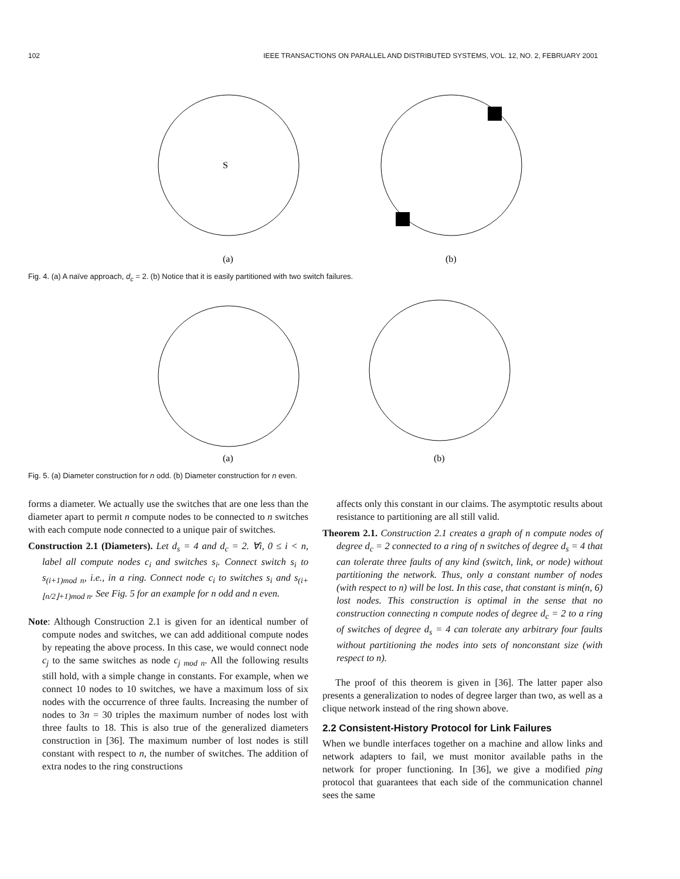102 IEEE TRANSACTIONS ON PARALLEL AND DISTRIBUTED SYSTEMS, VOL. 12, NO. 2, FEBRUARY 2001
S
(a)
(b)
Fig. 4. (a) A naïve approach, d<sub>c</sub> = 2. (b) Notice that it is easily partitioned with two switch failures.
(a)
(b)
Fig. 5. (a) Diameter construction for n odd. (b) Diameter construction for n even.
forms a diameter. We actually use the switches that are one less than the diameter apart to permit n compute nodes to be connected to n switches with each compute node connected to a unique pair of switches.
Construction 2.1 (Diameters). Let d<sub>s</sub> = 4 and d<sub>c</sub> = 2. ∀i, 0 ≤ i < n, label all compute nodes c<sub>i</sub> and switches s<sub>i</sub>. Connect switch s<sub>i</sub> to s<sub>(i+1)mod n</sub>, i.e., in a ring. Connect node c<sub>i</sub> to switches s<sub>i</sub> and s<sub>(i+⌊n/2⌋+1)mod n</sub>. See Fig. 5 for an example for n odd and n even.
Note: Although Construction 2.1 is given for an identical number of compute nodes and switches, we can add additional compute nodes by repeating the above process. In this case, we would connect node c<sub>j</sub> to the same switches as node c<sub>j mod n</sub>. All the following results still hold, with a simple change in constants. For example, when we connect 10 nodes to 10 switches, we have a maximum loss of six nodes with the occurrence of three faults. Increasing the number of nodes to 3n = 30 triples the maximum number of nodes lost with three faults to 18. This is also true of the generalized diameters construction in [36]. The maximum number of lost nodes is still constant with respect to n, the number of switches. The addition of extra nodes to the ring constructions
affects only this constant in our claims. The asymptotic results about resistance to partitioning are all still valid.
Theorem 2.1. Construction 2.1 creates a graph of n compute nodes of degree d<sub>c</sub> = 2 connected to a ring of n switches of degree d<sub>s</sub> = 4 that can tolerate three faults of any kind (switch, link, or node) without partitioning the network. Thus, only a constant number of nodes (with respect to n) will be lost. In this case, that constant is min(n, 6) lost nodes. This construction is optimal in the sense that no construction connecting n compute nodes of degree d<sub>c</sub> = 2 to a ring of switches of degree d<sub>s</sub> = 4 can tolerate any arbitrary four faults without partitioning the nodes into sets of nonconstant size (with respect to n).
The proof of this theorem is given in [36]. The latter paper also presents a generalization to nodes of degree larger than two, as well as a clique network instead of the ring shown above.
2.2 Consistent-History Protocol for Link Failures
When we bundle interfaces together on a machine and allow links and network adapters to fail, we must monitor available paths in the network for proper functioning. In [36], we give a modified ping protocol that guarantees that each side of the communication channel sees the same